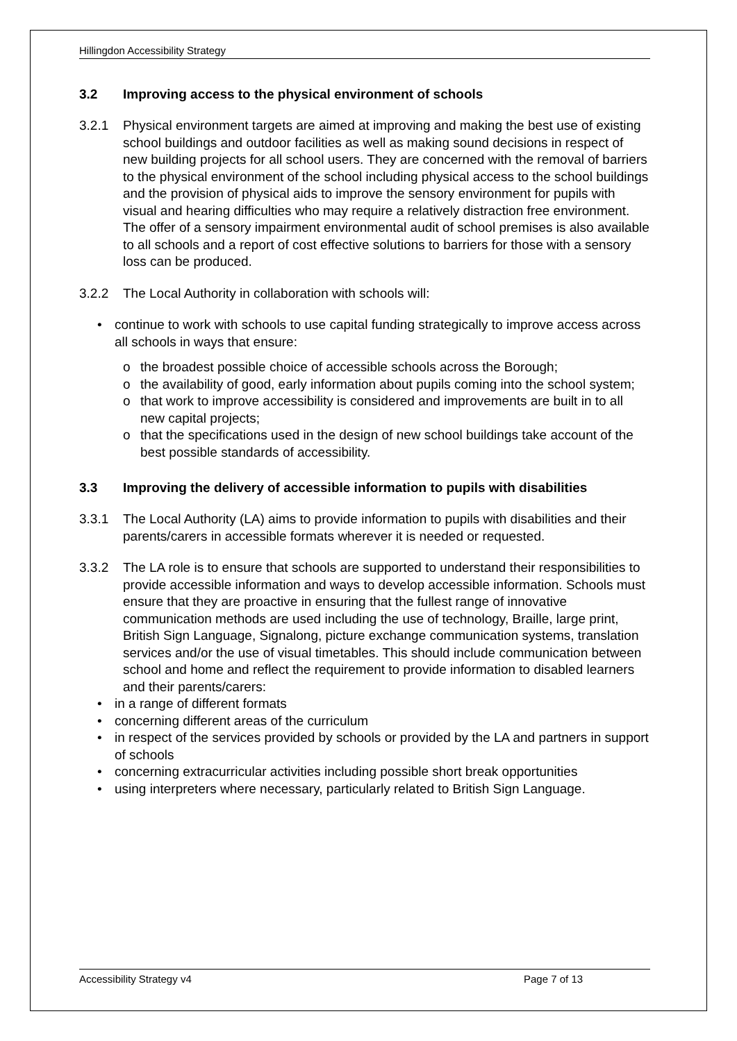Hillingdon Accessibility Strategy
3.2 Improving access to the physical environment of schools
3.2.1 Physical environment targets are aimed at improving and making the best use of existing school buildings and outdoor facilities as well as making sound decisions in respect of new building projects for all school users. They are concerned with the removal of barriers to the physical environment of the school including physical access to the school buildings and the provision of physical aids to improve the sensory environment for pupils with visual and hearing difficulties who may require a relatively distraction free environment. The offer of a sensory impairment environmental audit of school premises is also available to all schools and a report of cost effective solutions to barriers for those with a sensory loss can be produced.
3.2.2 The Local Authority in collaboration with schools will:
• continue to work with schools to use capital funding strategically to improve access across all schools in ways that ensure:
o the broadest possible choice of accessible schools across the Borough;
o the availability of good, early information about pupils coming into the school system;
o that work to improve accessibility is considered and improvements are built in to all new capital projects;
o that the specifications used in the design of new school buildings take account of the best possible standards of accessibility.
3.3 Improving the delivery of accessible information to pupils with disabilities
3.3.1 The Local Authority (LA) aims to provide information to pupils with disabilities and their parents/carers in accessible formats wherever it is needed or requested.
3.3.2 The LA role is to ensure that schools are supported to understand their responsibilities to provide accessible information and ways to develop accessible information. Schools must ensure that they are proactive in ensuring that the fullest range of innovative communication methods are used including the use of technology, Braille, large print, British Sign Language, Signalong, picture exchange communication systems, translation services and/or the use of visual timetables. This should include communication between school and home and reflect the requirement to provide information to disabled learners and their parents/carers:
• in a range of different formats
• concerning different areas of the curriculum
• in respect of the services provided by schools or provided by the LA and partners in support of schools
• concerning extracurricular activities including possible short break opportunities
• using interpreters where necessary, particularly related to British Sign Language.
Accessibility Strategy v4 Page 7 of 13